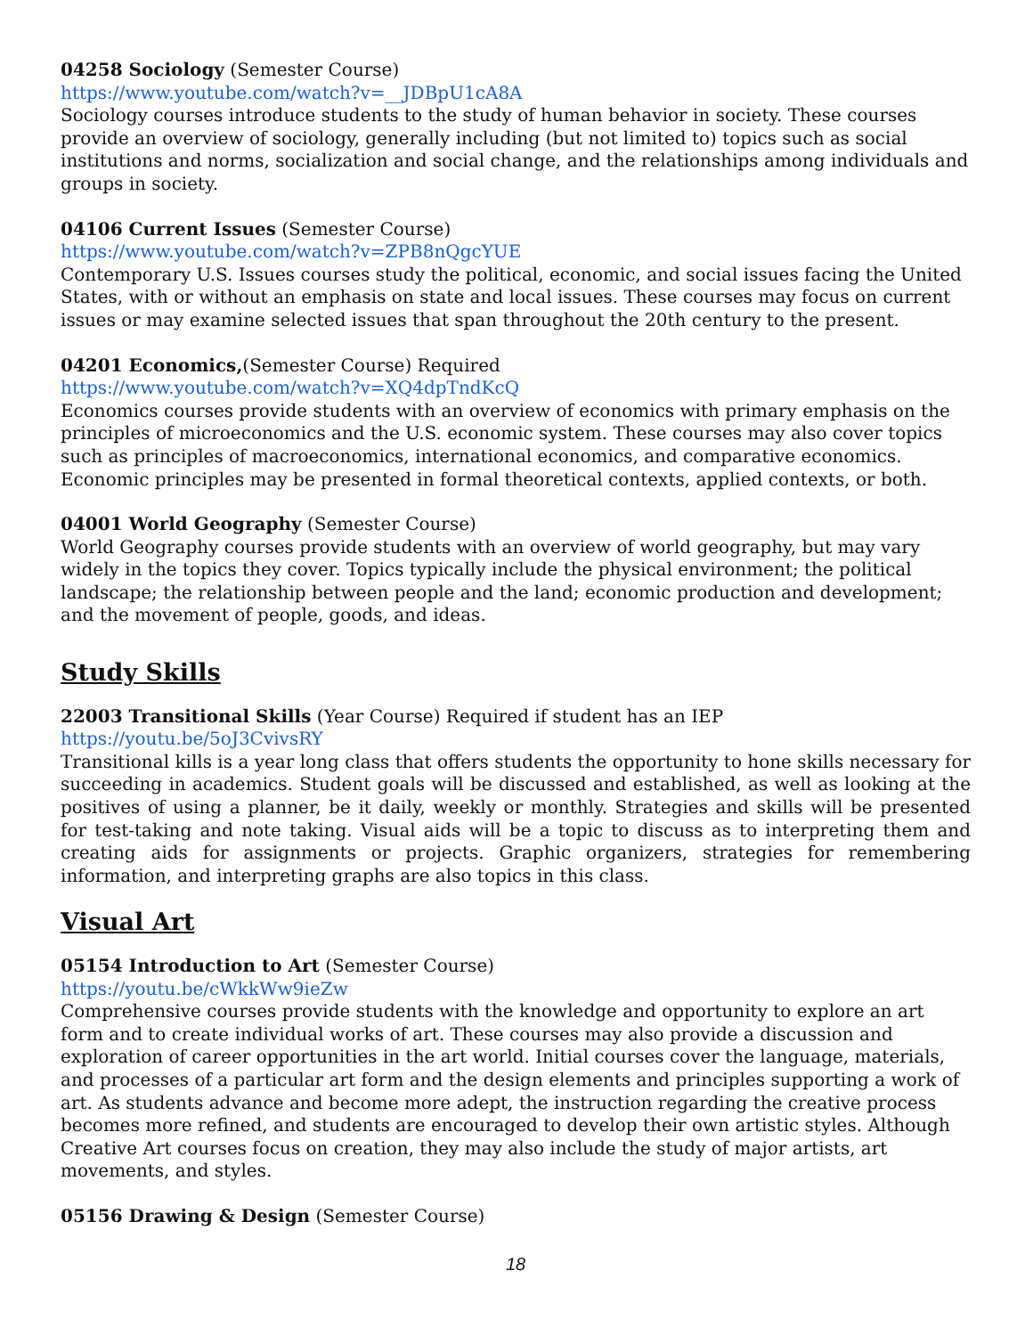04258 Sociology (Semester Course)
https://www.youtube.com/watch?v=__JDBpU1cA8A
Sociology courses introduce students to the study of human behavior in society. These courses provide an overview of sociology, generally including (but not limited to) topics such as social institutions and norms, socialization and social change, and the relationships among individuals and groups in society.
04106 Current Issues (Semester Course)
https://www.youtube.com/watch?v=ZPB8nQgcYUE
Contemporary U.S. Issues courses study the political, economic, and social issues facing the United States, with or without an emphasis on state and local issues. These courses may focus on current issues or may examine selected issues that span throughout the 20th century to the present.
04201 Economics,(Semester Course) Required
https://www.youtube.com/watch?v=XQ4dpTndKcQ
Economics courses provide students with an overview of economics with primary emphasis on the principles of microeconomics and the U.S. economic system. These courses may also cover topics such as principles of macroeconomics, international economics, and comparative economics. Economic principles may be presented in formal theoretical contexts, applied contexts, or both.
04001 World Geography (Semester Course)
World Geography courses provide students with an overview of world geography, but may vary widely in the topics they cover. Topics typically include the physical environment; the political landscape; the relationship between people and the land; economic production and development; and the movement of people, goods, and ideas.
Study Skills
22003 Transitional Skills (Year Course) Required if student has an IEP
https://youtu.be/5oJ3CvivsRY
Transitional kills is a year long class that offers students the opportunity to hone skills necessary for succeeding in academics. Student goals will be discussed and established, as well as looking at the positives of using a planner, be it daily, weekly or monthly. Strategies and skills will be presented for test-taking and note taking. Visual aids will be a topic to discuss as to interpreting them and creating aids for assignments or projects. Graphic organizers, strategies for remembering information, and interpreting graphs are also topics in this class.
Visual Art
05154 Introduction to Art (Semester Course)
https://youtu.be/cWkkWw9ieZw
Comprehensive courses provide students with the knowledge and opportunity to explore an art form and to create individual works of art. These courses may also provide a discussion and exploration of career opportunities in the art world. Initial courses cover the language, materials, and processes of a particular art form and the design elements and principles supporting a work of art. As students advance and become more adept, the instruction regarding the creative process becomes more refined, and students are encouraged to develop their own artistic styles. Although Creative Art courses focus on creation, they may also include the study of major artists, art movements, and styles.
05156 Drawing & Design (Semester Course)
18